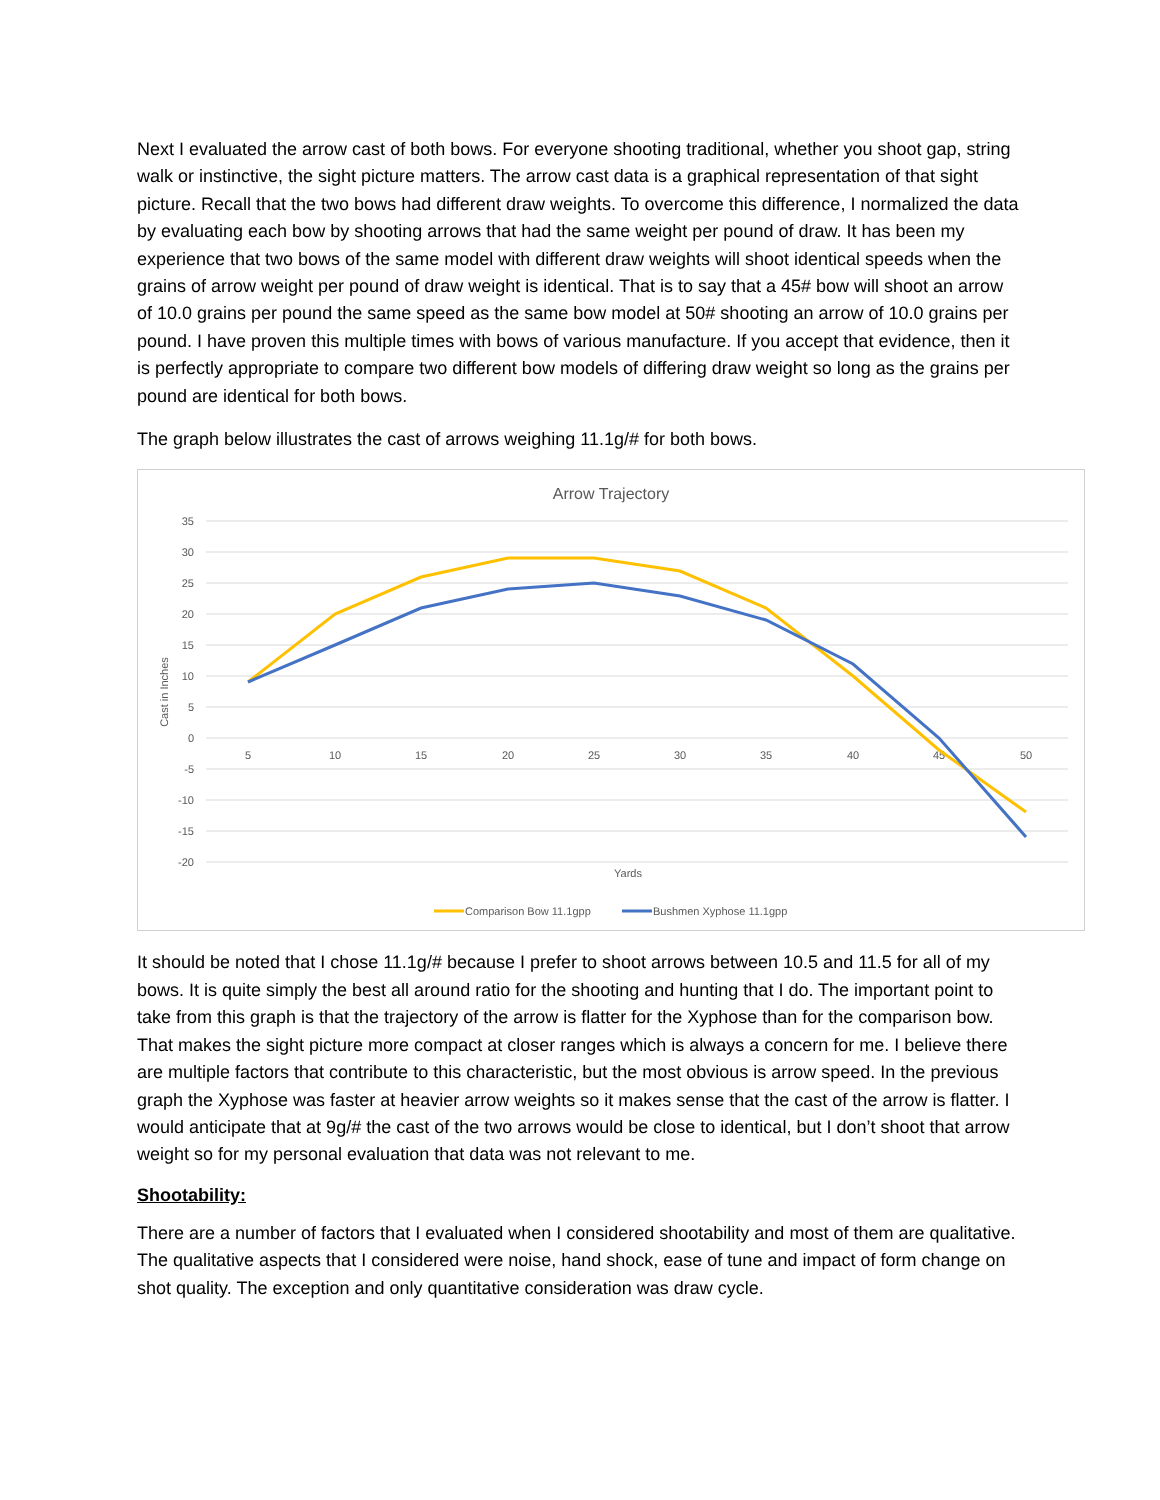Next I evaluated the arrow cast of both bows. For everyone shooting traditional, whether you shoot gap, string walk or instinctive, the sight picture matters. The arrow cast data is a graphical representation of that sight picture. Recall that the two bows had different draw weights. To overcome this difference, I normalized the data by evaluating each bow by shooting arrows that had the same weight per pound of draw. It has been my experience that two bows of the same model with different draw weights will shoot identical speeds when the grains of arrow weight per pound of draw weight is identical. That is to say that a 45# bow will shoot an arrow of 10.0 grains per pound the same speed as the same bow model at 50# shooting an arrow of 10.0 grains per pound. I have proven this multiple times with bows of various manufacture. If you accept that evidence, then it is perfectly appropriate to compare two different bow models of differing draw weight so long as the grains per pound are identical for both bows.
The graph below illustrates the cast of arrows weighing 11.1g/# for both bows.
Arrow Trajectory
35
30
25
20
15
10
5
0
-5
-10
-15
-20
5
10
15
20
25
30
35
40
45
50
Cast in Inches
Yards
Comparison Bow 11.1gpp
Bushmen Xyphose 11.1gpp
It should be noted that I chose 11.1g/# because I prefer to shoot arrows between 10.5 and 11.5 for all of my bows. It is quite simply the best all around ratio for the shooting and hunting that I do. The important point to take from this graph is that the trajectory of the arrow is flatter for the Xyphose than for the comparison bow. That makes the sight picture more compact at closer ranges which is always a concern for me. I believe there are multiple factors that contribute to this characteristic, but the most obvious is arrow speed. In the previous graph the Xyphose was faster at heavier arrow weights so it makes sense that the cast of the arrow is flatter. I would anticipate that at 9g/# the cast of the two arrows would be close to identical, but I don’t shoot that arrow weight so for my personal evaluation that data was not relevant to me.
Shootability:
There are a number of factors that I evaluated when I considered shootability and most of them are qualitative. The qualitative aspects that I considered were noise, hand shock, ease of tune and impact of form change on shot quality. The exception and only quantitative consideration was draw cycle.